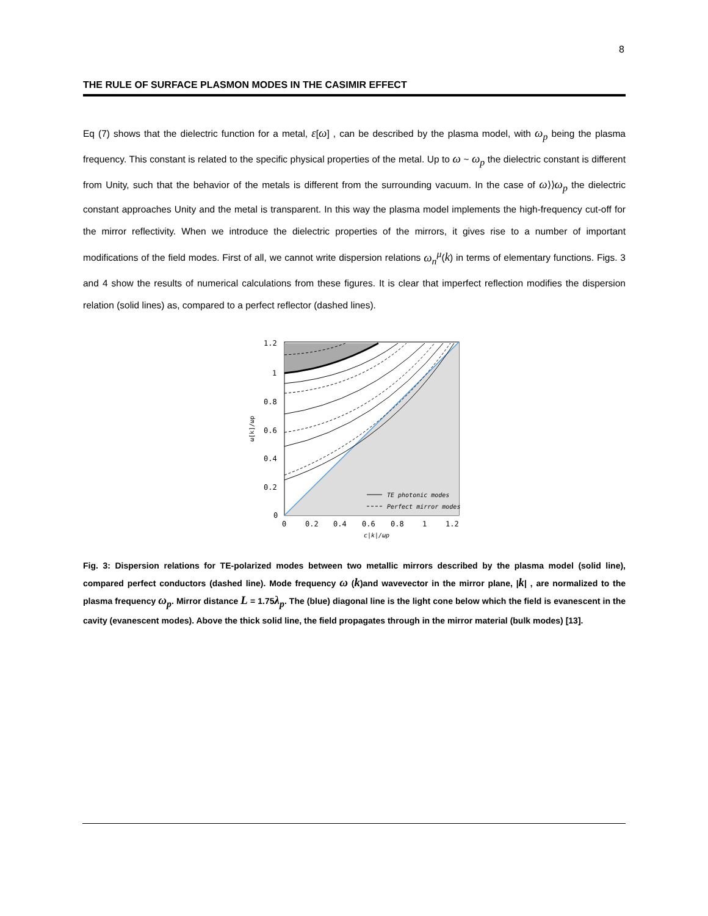8
THE RULE OF SURFACE PLASMON MODES IN THE CASIMIR EFFECT
Eq (7) shows that the dielectric function for a metal, ε[ω] , can be described by the plasma model, with ω<sub>p</sub> being the plasma frequency. This constant is related to the specific physical properties of the metal. Up to ω ~ ω<sub>p</sub> the dielectric constant is different from Unity, such that the behavior of the metals is different from the surrounding vacuum. In the case of ω⟩⟩ω<sub>p</sub> the dielectric constant approaches Unity and the metal is transparent. In this way the plasma model implements the high-frequency cut-off for the mirror reflectivity. When we introduce the dielectric properties of the mirrors, it gives rise to a number of important modifications of the field modes. First of all, we cannot write dispersion relations ω<sub>n</sub><sup>μ</sup>(k) in terms of elementary functions. Figs. 3 and 4 show the results of numerical calculations from these figures. It is clear that imperfect reflection modifies the dispersion relation (solid lines) as, compared to a perfect reflector (dashed lines).
1.2
1
0.8
0.6
0.4
0.2
0
0
0.2
0.4
0.6
0.8
1
1.2
c|k|/ωp
ω[k]/ωp
TE photonic modes
Perfect mirror modes
Fig. 3: Dispersion relations for TE-polarized modes between two metallic mirrors described by the plasma model (solid line), compared perfect conductors (dashed line). Mode frequency ω (k)and wavevector in the mirror plane, |k| , are normalized to the plasma frequency ω<sub>p</sub>. Mirror distance L = 1.75λ<sub>p</sub>. The (blue) diagonal line is the light cone below which the field is evanescent in the cavity (evanescent modes). Above the thick solid line, the field propagates through in the mirror material (bulk modes) [13].